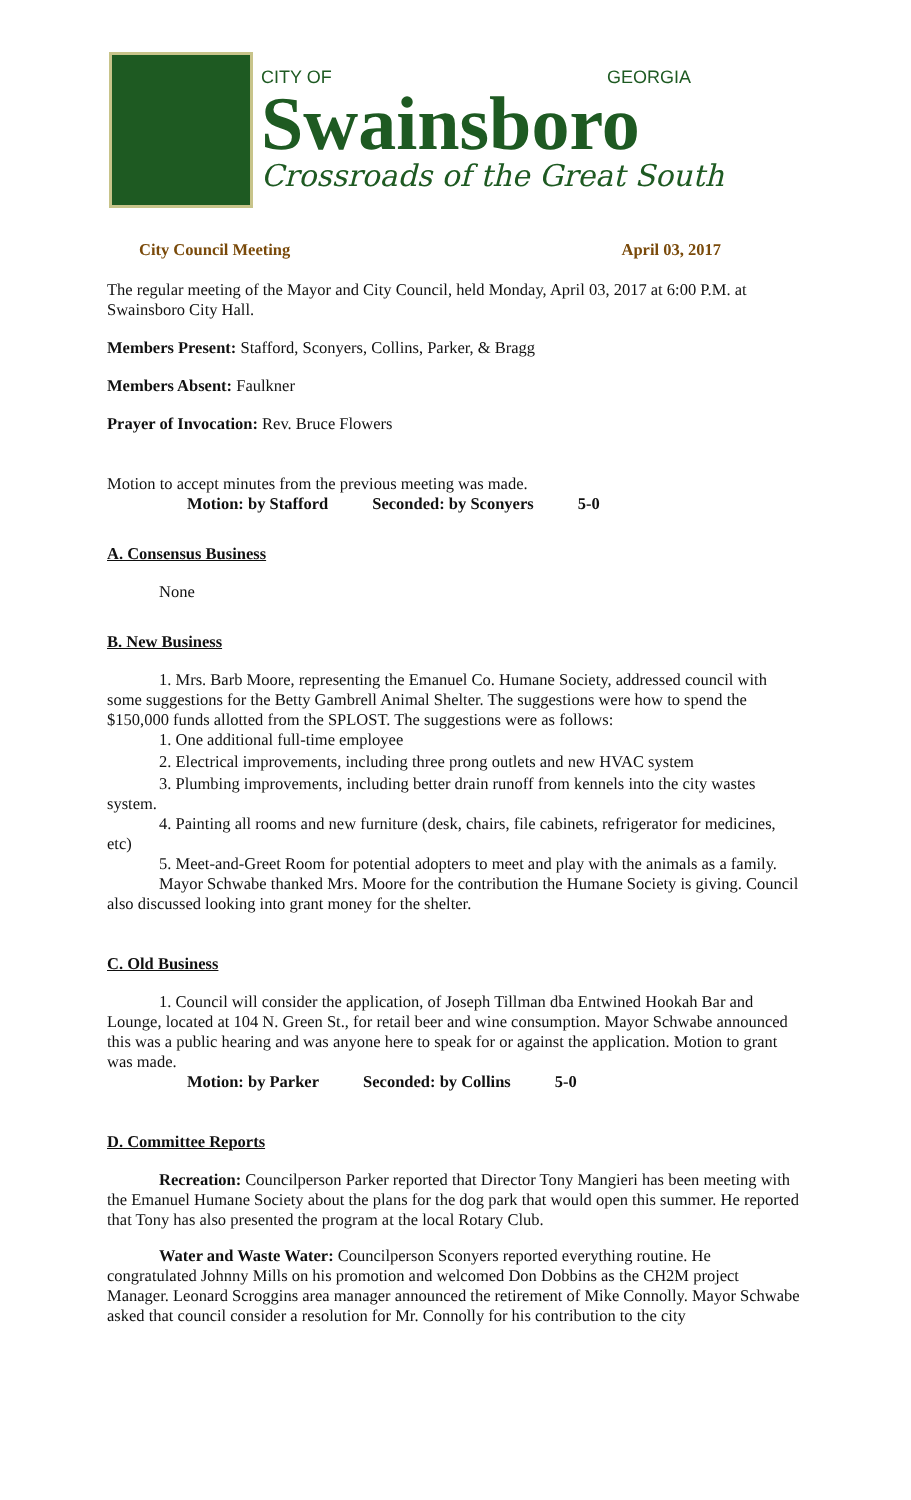CITY OF GEORGIA
Swainsboro
Crossroads of the Great South
City Council Meeting April 03, 2017
The regular meeting of the Mayor and City Council, held Monday, April 03, 2017 at 6:00 P.M. at Swainsboro City Hall.
Members Present: Stafford, Sconyers, Collins, Parker, & Bragg
Members Absent: Faulkner
Prayer of Invocation: Rev. Bruce Flowers
Motion to accept minutes from the previous meeting was made.
Motion: by Stafford Seconded: by Sconyers 5-0
A. Consensus Business
None
B. New Business
1. Mrs. Barb Moore, representing the Emanuel Co. Humane Society, addressed council with some suggestions for the Betty Gambrell Animal Shelter. The suggestions were how to spend the $150,000 funds allotted from the SPLOST. The suggestions were as follows:
1. One additional full-time employee
2. Electrical improvements, including three prong outlets and new HVAC system
3. Plumbing improvements, including better drain runoff from kennels into the city wastes system.
4. Painting all rooms and new furniture (desk, chairs, file cabinets, refrigerator for medicines, etc)
5. Meet-and-Greet Room for potential adopters to meet and play with the animals as a family.
Mayor Schwabe thanked Mrs. Moore for the contribution the Humane Society is giving. Council also discussed looking into grant money for the shelter.
C. Old Business
1. Council will consider the application, of Joseph Tillman dba Entwined Hookah Bar and Lounge, located at 104 N. Green St., for retail beer and wine consumption. Mayor Schwabe announced this was a public hearing and was anyone here to speak for or against the application. Motion to grant was made.
Motion: by Parker Seconded: by Collins 5-0
D. Committee Reports
Recreation: Councilperson Parker reported that Director Tony Mangieri has been meeting with the Emanuel Humane Society about the plans for the dog park that would open this summer. He reported that Tony has also presented the program at the local Rotary Club.
Water and Waste Water: Councilperson Sconyers reported everything routine. He congratulated Johnny Mills on his promotion and welcomed Don Dobbins as the CH2M project Manager. Leonard Scroggins area manager announced the retirement of Mike Connolly. Mayor Schwabe asked that council consider a resolution for Mr. Connolly for his contribution to the city